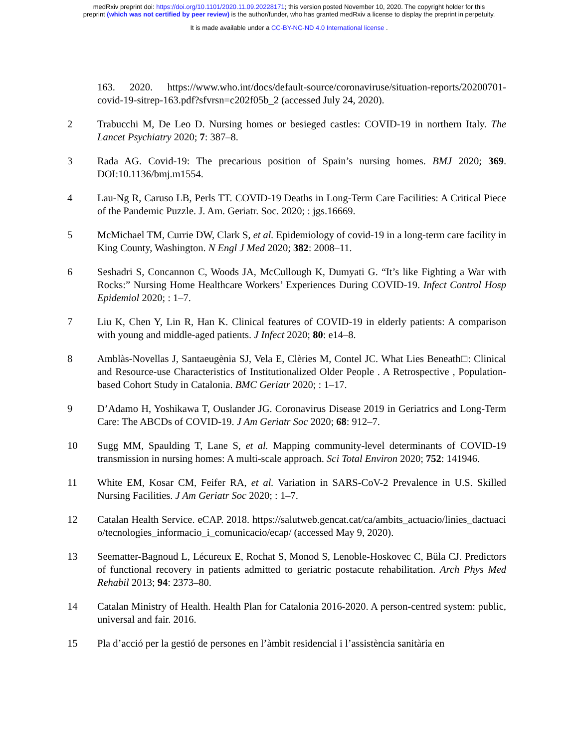medRxiv preprint doi: https://doi.org/10.1101/2020.11.09.20228171; this version posted November 10, 2020. The copyright holder for this
preprint (which was not certified by peer review) is the author/funder, who has granted medRxiv a license to display the preprint in perpetuity.
It is made available under a CC-BY-NC-ND 4.0 International license .
163. 2020. https://www.who.int/docs/default-source/coronaviruse/situation-reports/20200701-covid-19-sitrep-163.pdf?sfvrsn=c202f05b_2 (accessed July 24, 2020).
2 Trabucchi M, De Leo D. Nursing homes or besieged castles: COVID-19 in northern Italy. The Lancet Psychiatry 2020; 7: 387–8.
3 Rada AG. Covid-19: The precarious position of Spain’s nursing homes. BMJ 2020; 369. DOI:10.1136/bmj.m1554.
4 Lau-Ng R, Caruso LB, Perls TT. COVID-19 Deaths in Long-Term Care Facilities: A Critical Piece of the Pandemic Puzzle. J. Am. Geriatr. Soc. 2020; : jgs.16669.
5 McMichael TM, Currie DW, Clark S, et al. Epidemiology of covid-19 in a long-term care facility in King County, Washington. N Engl J Med 2020; 382: 2008–11.
6 Seshadri S, Concannon C, Woods JA, McCullough K, Dumyati G. “It’s like Fighting a War with Rocks:” Nursing Home Healthcare Workers’ Experiences During COVID-19. Infect Control Hosp Epidemiol 2020; : 1–7.
7 Liu K, Chen Y, Lin R, Han K. Clinical features of COVID-19 in elderly patients: A comparison with young and middle-aged patients. J Infect 2020; 80: e14–8.
8 Amblàs-Novellas J, Santaeugènia SJ, Vela E, Clèries M, Contel JC. What Lies Beneath□: Clinical and Resource-use Characteristics of Institutionalized Older People . A Retrospective , Population-based Cohort Study in Catalonia. BMC Geriatr 2020; : 1–17.
9 D’Adamo H, Yoshikawa T, Ouslander JG. Coronavirus Disease 2019 in Geriatrics and Long-Term Care: The ABCDs of COVID-19. J Am Geriatr Soc 2020; 68: 912–7.
10 Sugg MM, Spaulding T, Lane S, et al. Mapping community-level determinants of COVID-19 transmission in nursing homes: A multi-scale approach. Sci Total Environ 2020; 752: 141946.
11 White EM, Kosar CM, Feifer RA, et al. Variation in SARS-CoV-2 Prevalence in U.S. Skilled Nursing Facilities. J Am Geriatr Soc 2020; : 1–7.
12 Catalan Health Service. eCAP. 2018. https://salutweb.gencat.cat/ca/ambits_actuacio/linies_dactuacio/tecnologies_informacio_i_comunicacio/ecap/ (accessed May 9, 2020).
13 Seematter-Bagnoud L, Lécureux E, Rochat S, Monod S, Lenoble-Hoskovec C, Büla CJ. Predictors of functional recovery in patients admitted to geriatric postacute rehabilitation. Arch Phys Med Rehabil 2013; 94: 2373–80.
14 Catalan Ministry of Health. Health Plan for Catalonia 2016-2020. A person-centred system: public, universal and fair. 2016.
15 Pla d’acció per la gestió de persones en l’àmbit residencial i l’assistència sanitària en